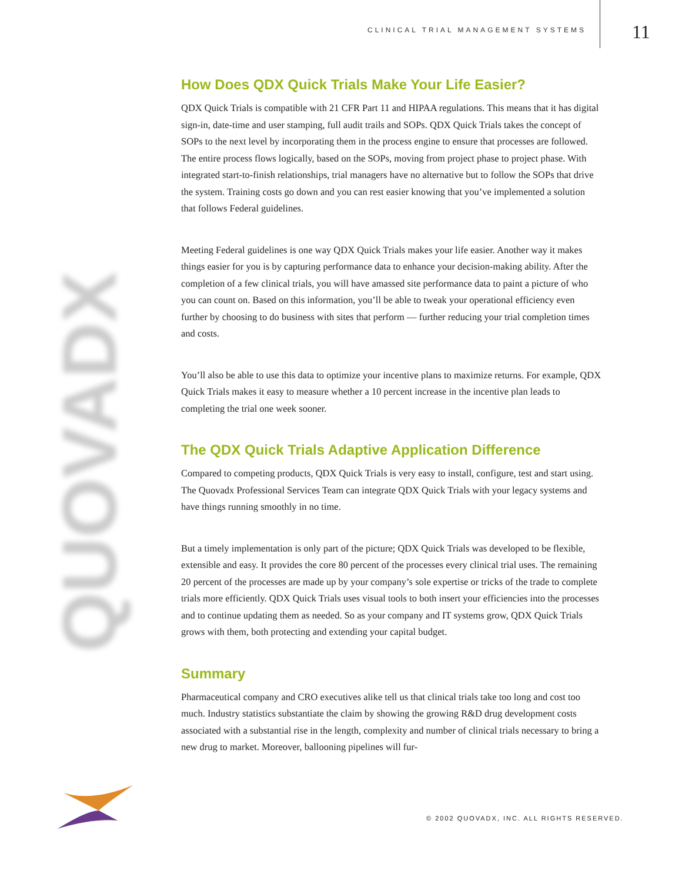CLINICAL TRIAL MANAGEMENT SYSTEMS
11
QUOVADX
How Does QDX Quick Trials Make Your Life Easier?
QDX Quick Trials is compatible with 21 CFR Part 11 and HIPAA regulations. This means that it has digital sign-in, date-time and user stamping, full audit trails and SOPs. QDX Quick Trials takes the concept of SOPs to the next level by incorporating them in the process engine to ensure that processes are followed. The entire process flows logically, based on the SOPs, moving from project phase to project phase. With integrated start-to-finish relationships, trial managers have no alternative but to follow the SOPs that drive the system. Training costs go down and you can rest easier knowing that you’ve implemented a solution that follows Federal guidelines.
Meeting Federal guidelines is one way QDX Quick Trials makes your life easier. Another way it makes things easier for you is by capturing performance data to enhance your decision-making ability. After the completion of a few clinical trials, you will have amassed site performance data to paint a picture of who you can count on. Based on this information, you’ll be able to tweak your operational efficiency even further by choosing to do business with sites that perform — further reducing your trial completion times and costs.
You’ll also be able to use this data to optimize your incentive plans to maximize returns. For example, QDX Quick Trials makes it easy to measure whether a 10 percent increase in the incentive plan leads to completing the trial one week sooner.
The QDX Quick Trials Adaptive Application Difference
Compared to competing products, QDX Quick Trials is very easy to install, configure, test and start using. The Quovadx Professional Services Team can integrate QDX Quick Trials with your legacy systems and have things running smoothly in no time.
But a timely implementation is only part of the picture; QDX Quick Trials was developed to be flexible, extensible and easy. It provides the core 80 percent of the processes every clinical trial uses. The remaining 20 percent of the processes are made up by your company’s sole expertise or tricks of the trade to complete trials more efficiently. QDX Quick Trials uses visual tools to both insert your efficiencies into the processes and to continue updating them as needed. So as your company and IT systems grow, QDX Quick Trials grows with them, both protecting and extending your capital budget.
Summary
Pharmaceutical company and CRO executives alike tell us that clinical trials take too long and cost too much. Industry statistics substantiate the claim by showing the growing R&D drug development costs associated with a substantial rise in the length, complexity and number of clinical trials necessary to bring a new drug to market. Moreover, ballooning pipelines will fur-
© 2002 QUOVADX, INC. ALL RIGHTS RESERVED.